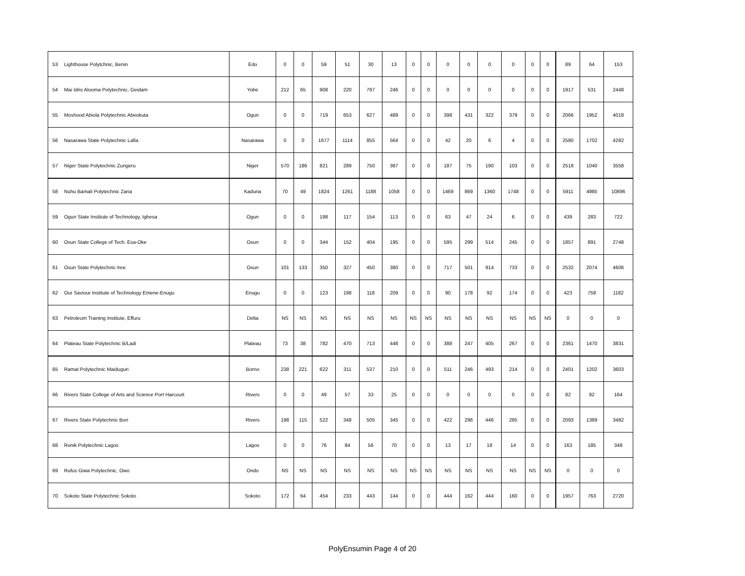| 53 | Lighthouse Polytchnic, Benin | Edo | 0 | 0 | 59 | 51 | 30 | 13 | 0 | 0 | 0 | 0 | 0 | 0 | 0 | 0 | 89 | 64 | 153 |
| 54 | Mai Idris Alooma Polytechnic, Geidam | Yobe | 212 | 65 | 908 | 220 | 797 | 246 | 0 | 0 | 0 | 0 | 0 | 0 | 0 | 0 | 1917 | 531 | 2448 |
| 55 | Moshood Abiola Polytechnic Abeokuta | Ogun | 0 | 0 | 719 | 653 | 627 | 489 | 0 | 0 | 398 | 431 | 322 | 379 | 0 | 0 | 2066 | 1952 | 4018 |
| 56 | Nasarawa State Polytechnic Lafia | Nasarawa | 0 | 0 | 1677 | 1114 | 855 | 564 | 0 | 0 | 42 | 20 | 6 | 4 | 0 | 0 | 2580 | 1702 | 4282 |
| 57 | Niger State Polytechnic Zungeru | Niger | 570 | 186 | 821 | 289 | 750 | 387 | 0 | 0 | 187 | 75 | 190 | 103 | 0 | 0 | 2518 | 1040 | 3558 |
| 58 | Nuhu Bamali Polytechnic Zaria | Kaduna | 70 | 49 | 1824 | 1261 | 1188 | 1058 | 0 | 0 | 1469 | 869 | 1360 | 1748 | 0 | 0 | 5911 | 4985 | 10896 |
| 59 | Ogun State Institute of Technology, Igbesa | Ogun | 0 | 0 | 198 | 117 | 154 | 113 | 0 | 0 | 63 | 47 | 24 | 6 | 0 | 0 | 439 | 283 | 722 |
| 60 | Osun State College of Tech. Esa-Oke | Osun | 0 | 0 | 344 | 152 | 404 | 195 | 0 | 0 | 595 | 299 | 514 | 245 | 0 | 0 | 1857 | 891 | 2748 |
| 61 | Osun State Polytechnic Iree | Osun | 101 | 133 | 350 | 327 | 450 | 380 | 0 | 0 | 717 | 501 | 914 | 733 | 0 | 0 | 2532 | 2074 | 4606 |
| 62 | Our Saviour Institute of Technology Emene-Enugu | Enugu | 0 | 0 | 123 | 198 | 118 | 209 | 0 | 0 | 90 | 178 | 92 | 174 | 0 | 0 | 423 | 759 | 1182 |
| 63 | Petroleum Training Institute, Effuru | Delta | NS | NS | NS | NS | NS | NS | NS | NS | NS | NS | NS | NS | NS | NS | 0 | 0 | 0 |
| 64 | Plateau State Polytechnic B/Ladi | Plateau | 73 | 38 | 782 | 470 | 713 | 448 | 0 | 0 | 388 | 247 | 405 | 267 | 0 | 0 | 2361 | 1470 | 3831 |
| 65 | Ramat Polytechnic Maiduguri | Borno | 238 | 221 | 622 | 311 | 537 | 210 | 0 | 0 | 511 | 246 | 493 | 214 | 0 | 0 | 2401 | 1202 | 3603 |
| 66 | Rivers State College of Arts and Science Port Harcourt | Rivers | 0 | 0 | 49 | 57 | 33 | 25 | 0 | 0 | 0 | 0 | 0 | 0 | 0 | 0 | 82 | 82 | 164 |
| 67 | Rivers State Polytechnic Bori | Rivers | 198 | 115 | 522 | 348 | 505 | 345 | 0 | 0 | 422 | 296 | 446 | 285 | 0 | 0 | 2093 | 1389 | 3482 |
| 68 | Ronik Polytechnic Lagos | Lagos | 0 | 0 | 76 | 84 | 56 | 70 | 0 | 0 | 13 | 17 | 18 | 14 | 0 | 0 | 163 | 185 | 348 |
| 69 | Rufus Giwa Polytechnic, Owo | Ondo | NS | NS | NS | NS | NS | NS | NS | NS | NS | NS | NS | NS | NS | NS | 0 | 0 | 0 |
| 70 | Sokoto State Polytechnic Sokoto | Sokoto | 172 | 64 | 454 | 233 | 443 | 144 | 0 | 0 | 444 | 162 | 444 | 160 | 0 | 0 | 1957 | 763 | 2720 |
PolyEnsumin Page 4 of 20